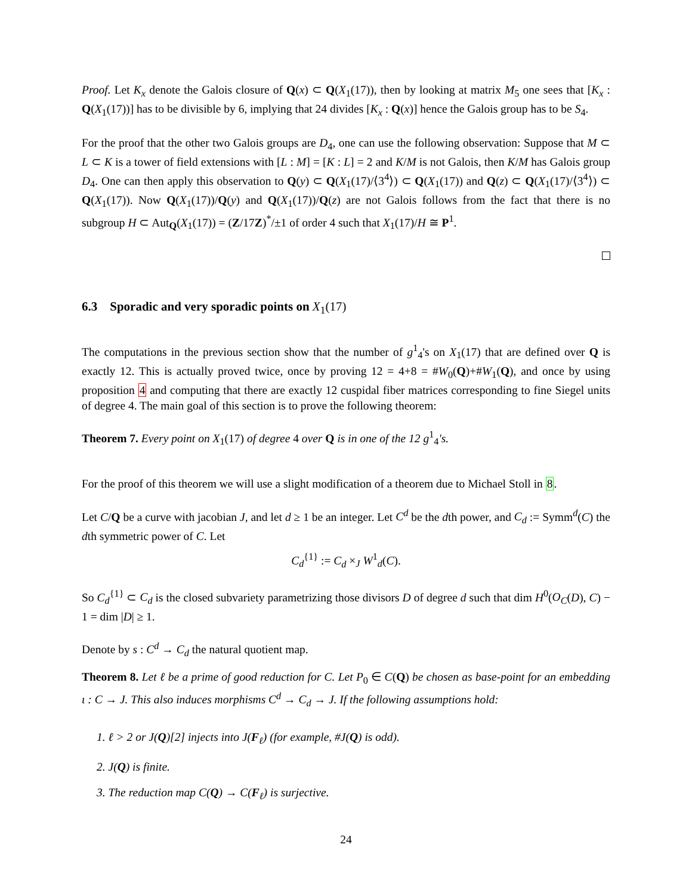Proof. Let K<sub>x</sub> denote the Galois closure of Q(x) ⊂ Q(X<sub>1</sub>(17)), then by looking at matrix M<sub>5</sub> one sees that [K<sub>x</sub> : Q(X<sub>1</sub>(17))] has to be divisible by 6, implying that 24 divides [K<sub>x</sub> : Q(x)] hence the Galois group has to be S<sub>4</sub>.
For the proof that the other two Galois groups are D<sub>4</sub>, one can use the following observation: Suppose that M ⊂ L ⊂ K is a tower of field extensions with [L : M] = [K : L] = 2 and K/M is not Galois, then K/M has Galois group D<sub>4</sub>. One can then apply this observation to Q(y) ⊂ Q(X<sub>1</sub>(17)/⟨3<sup>4</sup>⟩) ⊂ Q(X<sub>1</sub>(17)) and Q(z) ⊂ Q(X<sub>1</sub>(17)/⟨3<sup>4</sup>⟩) ⊂ Q(X<sub>1</sub>(17)). Now Q(X<sub>1</sub>(17))/Q(y) and Q(X<sub>1</sub>(17))/Q(z) are not Galois follows from the fact that there is no subgroup H ⊂ Aut<sub>Q</sub>(X<sub>1</sub>(17)) = (Z/17Z)<sup>*</sup>/±1 of order 4 such that X<sub>1</sub>(17)/H ≅ P<sup>1</sup>.
6.3 Sporadic and very sporadic points on X<sub>1</sub>(17)
The computations in the previous section show that the number of g<sup>1</sup><sub>4</sub>'s on X<sub>1</sub>(17) that are defined over Q is exactly 12. This is actually proved twice, once by proving 12 = 4+8 = #W<sub>0</sub>(Q)+#W<sub>1</sub>(Q), and once by using proposition 4 and computing that there are exactly 12 cuspidal fiber matrices corresponding to fine Siegel units of degree 4. The main goal of this section is to prove the following theorem:
Theorem 7. Every point on X<sub>1</sub>(17) of degree 4 over Q is in one of the 12 g<sup>1</sup><sub>4</sub>'s.
For the proof of this theorem we will use a slight modification of a theorem due to Michael Stoll in 8.
Let C/Q be a curve with jacobian J, and let d ≥ 1 be an integer. Let C<sup>d</sup> be the dth power, and C<sub>d</sub> := Symm<sup>d</sup>(C) the dth symmetric power of C. Let
C<sub>d</sub><sup>{1}</sup> := C<sub>d</sub> ×<sub>J</sub> W<sup>1</sup><sub>d</sub>(C).
So C<sub>d</sub><sup>{1}</sup> ⊂ C<sub>d</sub> is the closed subvariety parametrizing those divisors D of degree d such that dim H<sup>0</sup>(O<sub>C</sub>(D), C) − 1 = dim |D| ≥ 1.
Denote by s : C<sup>d</sup> → C<sub>d</sub> the natural quotient map.
Theorem 8. Let ℓ be a prime of good reduction for C. Let P<sub>0</sub> ∈ C(Q) be chosen as base-point for an embedding ι : C → J. This also induces morphisms C<sup>d</sup> → C<sub>d</sub> → J. If the following assumptions hold:
1. ℓ > 2 or J(Q)[2] injects into J(F<sub>ℓ</sub>) (for example, #J(Q) is odd).
2. J(Q) is finite.
3. The reduction map C(Q) → C(F<sub>ℓ</sub>) is surjective.
24